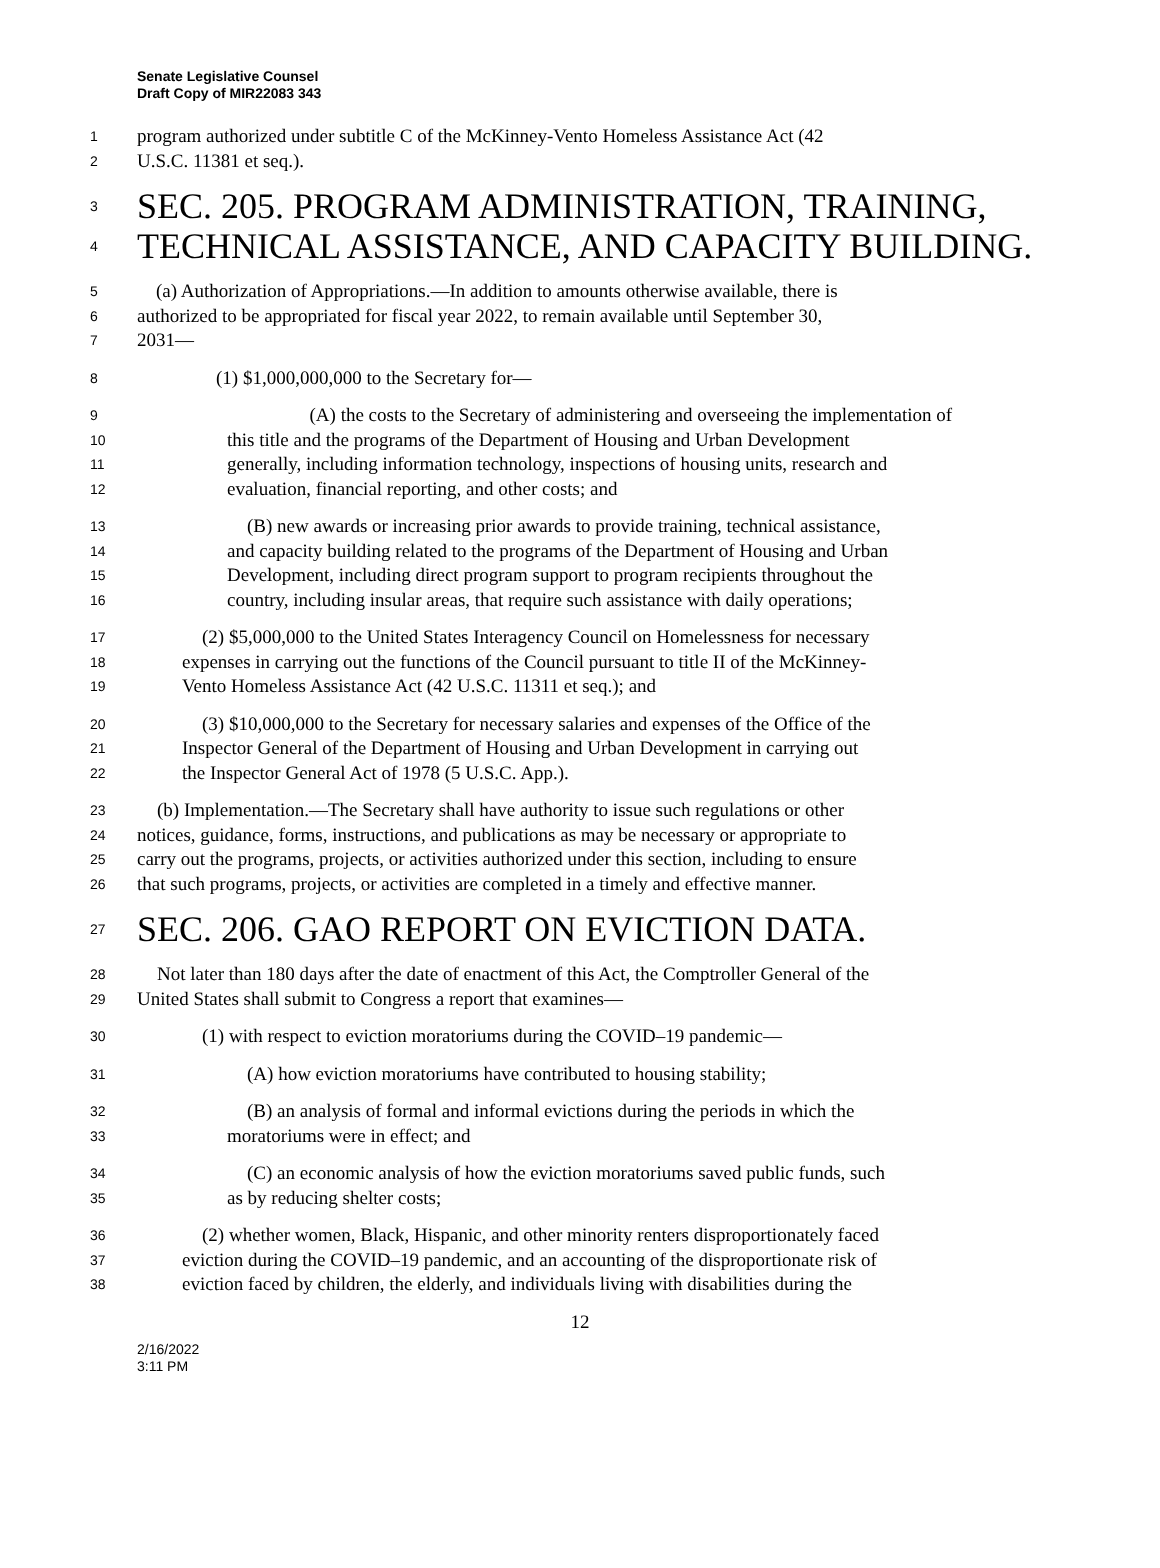Senate Legislative Counsel
Draft Copy of MIR22083 343
1
program authorized under subtitle C of the McKinney-Vento Homeless Assistance Act (42
2
U.S.C. 11381 et seq.).
3
SEC. 205. PROGRAM ADMINISTRATION, TRAINING,
4
TECHNICAL ASSISTANCE, AND CAPACITY BUILDING.
5
(a) Authorization of Appropriations.—In addition to amounts otherwise available, there is
6
authorized to be appropriated for fiscal year 2022, to remain available until September 30,
7
2031—
8
(1) $1,000,000,000 to the Secretary for—
9
(A) the costs to the Secretary of administering and overseeing the implementation of
10
this title and the programs of the Department of Housing and Urban Development
11
generally, including information technology, inspections of housing units, research and
12
evaluation, financial reporting, and other costs; and
13
(B) new awards or increasing prior awards to provide training, technical assistance,
14
and capacity building related to the programs of the Department of Housing and Urban
15
Development, including direct program support to program recipients throughout the
16
country, including insular areas, that require such assistance with daily operations;
17
(2) $5,000,000 to the United States Interagency Council on Homelessness for necessary
18
expenses in carrying out the functions of the Council pursuant to title II of the McKinney-
19
Vento Homeless Assistance Act (42 U.S.C. 11311 et seq.); and
20
(3) $10,000,000 to the Secretary for necessary salaries and expenses of the Office of the
21
Inspector General of the Department of Housing and Urban Development in carrying out
22
the Inspector General Act of 1978 (5 U.S.C. App.).
23
(b) Implementation.—The Secretary shall have authority to issue such regulations or other
24
notices, guidance, forms, instructions, and publications as may be necessary or appropriate to
25
carry out the programs, projects, or activities authorized under this section, including to ensure
26
that such programs, projects, or activities are completed in a timely and effective manner.
27
SEC. 206. GAO REPORT ON EVICTION DATA.
28
Not later than 180 days after the date of enactment of this Act, the Comptroller General of the
29
United States shall submit to Congress a report that examines—
30
(1) with respect to eviction moratoriums during the COVID–19 pandemic—
31
(A) how eviction moratoriums have contributed to housing stability;
32
(B) an analysis of formal and informal evictions during the periods in which the
33
moratoriums were in effect; and
34
(C) an economic analysis of how the eviction moratoriums saved public funds, such
35
as by reducing shelter costs;
36
(2) whether women, Black, Hispanic, and other minority renters disproportionately faced
37
eviction during the COVID–19 pandemic, and an accounting of the disproportionate risk of
38
eviction faced by children, the elderly, and individuals living with disabilities during the
12
2/16/2022
3:11 PM